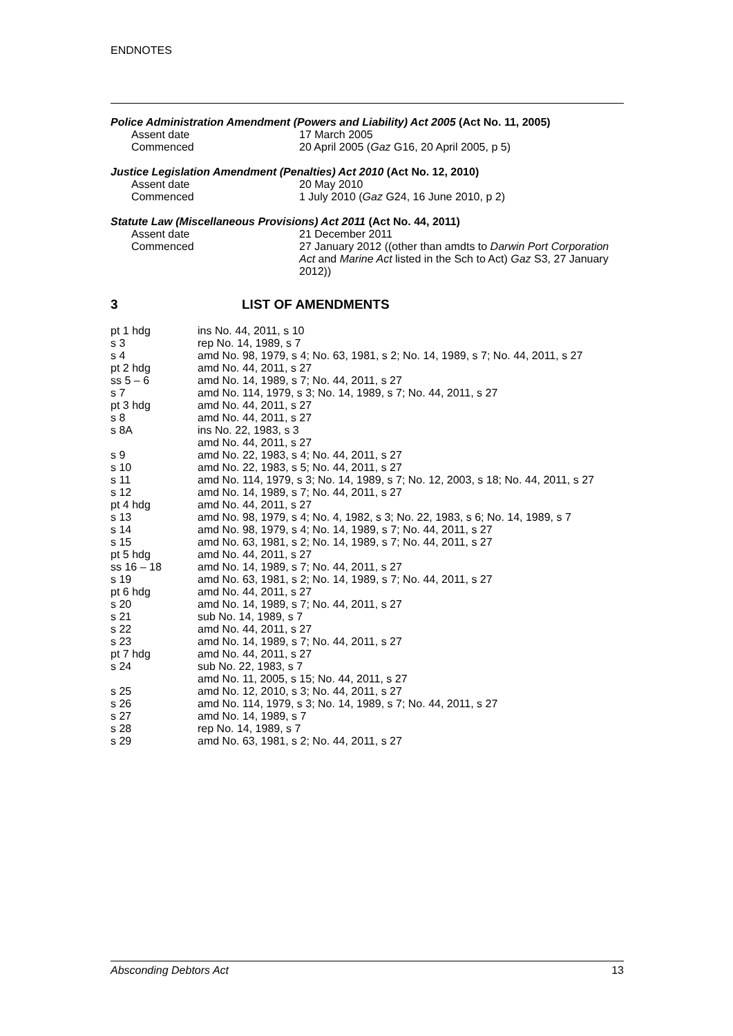ENDNOTES
Police Administration Amendment (Powers and Liability) Act 2005 (Act No. 11, 2005)
| Assent date | 17 March 2005 |
| Commenced | 20 April 2005 ( Gaz G16, 20 April 2005, p 5) |
Justice Legislation Amendment (Penalties) Act 2010 (Act No. 12, 2010)
| Assent date | 20 May 2010 |
| Commenced | 1 July 2010 ( Gaz G24, 16 June 2010, p 2) |
Statute Law (Miscellaneous Provisions) Act 2011 (Act No. 44, 2011)
| Assent date | 21 December 2011 |
| Commenced | 27 January 2012 ((other than amdts to Darwin Port Corporation Act and Marine Act listed in the Sch to Act) Gaz S3, 27 January 2012)) |
3 LIST OF AMENDMENTS
| pt 1 hdg | ins No. 44, 2011, s 10 |
| s 3 | rep No. 14, 1989, s 7 |
| s 4 | amd No. 98, 1979, s 4; No. 63, 1981, s 2; No. 14, 1989, s 7; No. 44, 2011, s 27 |
| pt 2 hdg | amd No. 44, 2011, s 27 |
| ss 5 – 6 | amd No. 14, 1989, s 7; No. 44, 2011, s 27 |
| s 7 | amd No. 114, 1979, s 3; No. 14, 1989, s 7; No. 44, 2011, s 27 |
| pt 3 hdg | amd No. 44, 2011, s 27 |
| s 8 | amd No. 44, 2011, s 27 |
| s 8A | ins No. 22, 1983, s 3 amd No. 44, 2011, s 27 |
| s 9 | amd No. 22, 1983, s 4; No. 44, 2011, s 27 |
| s 10 | amd No. 22, 1983, s 5; No. 44, 2011, s 27 |
| s 11 | amd No. 114, 1979, s 3; No. 14, 1989, s 7; No. 12, 2003, s 18; No. 44, 2011, s 27 |
| s 12 | amd No. 14, 1989, s 7; No. 44, 2011, s 27 |
| pt 4 hdg | amd No. 44, 2011, s 27 |
| s 13 | amd No. 98, 1979, s 4; No. 4, 1982, s 3; No. 22, 1983, s 6; No. 14, 1989, s 7 |
| s 14 | amd No. 98, 1979, s 4; No. 14, 1989, s 7; No. 44, 2011, s 27 |
| s 15 | amd No. 63, 1981, s 2; No. 14, 1989, s 7; No. 44, 2011, s 27 |
| pt 5 hdg | amd No. 44, 2011, s 27 |
| ss 16 – 18 | amd No. 14, 1989, s 7; No. 44, 2011, s 27 |
| s 19 | amd No. 63, 1981, s 2; No. 14, 1989, s 7; No. 44, 2011, s 27 |
| pt 6 hdg | amd No. 44, 2011, s 27 |
| s 20 | amd No. 14, 1989, s 7; No. 44, 2011, s 27 |
| s 21 | sub No. 14, 1989, s 7 |
| s 22 | amd No. 44, 2011, s 27 |
| s 23 | amd No. 14, 1989, s 7; No. 44, 2011, s 27 |
| pt 7 hdg | amd No. 44, 2011, s 27 |
| s 24 | sub No. 22, 1983, s 7 amd No. 11, 2005, s 15; No. 44, 2011, s 27 |
| s 25 | amd No. 12, 2010, s 3; No. 44, 2011, s 27 |
| s 26 | amd No. 114, 1979, s 3; No. 14, 1989, s 7; No. 44, 2011, s 27 |
| s 27 | amd No. 14, 1989, s 7 |
| s 28 | rep No. 14, 1989, s 7 |
| s 29 | amd No. 63, 1981, s 2; No. 44, 2011, s 27 |
Absconding Debtors Act 13